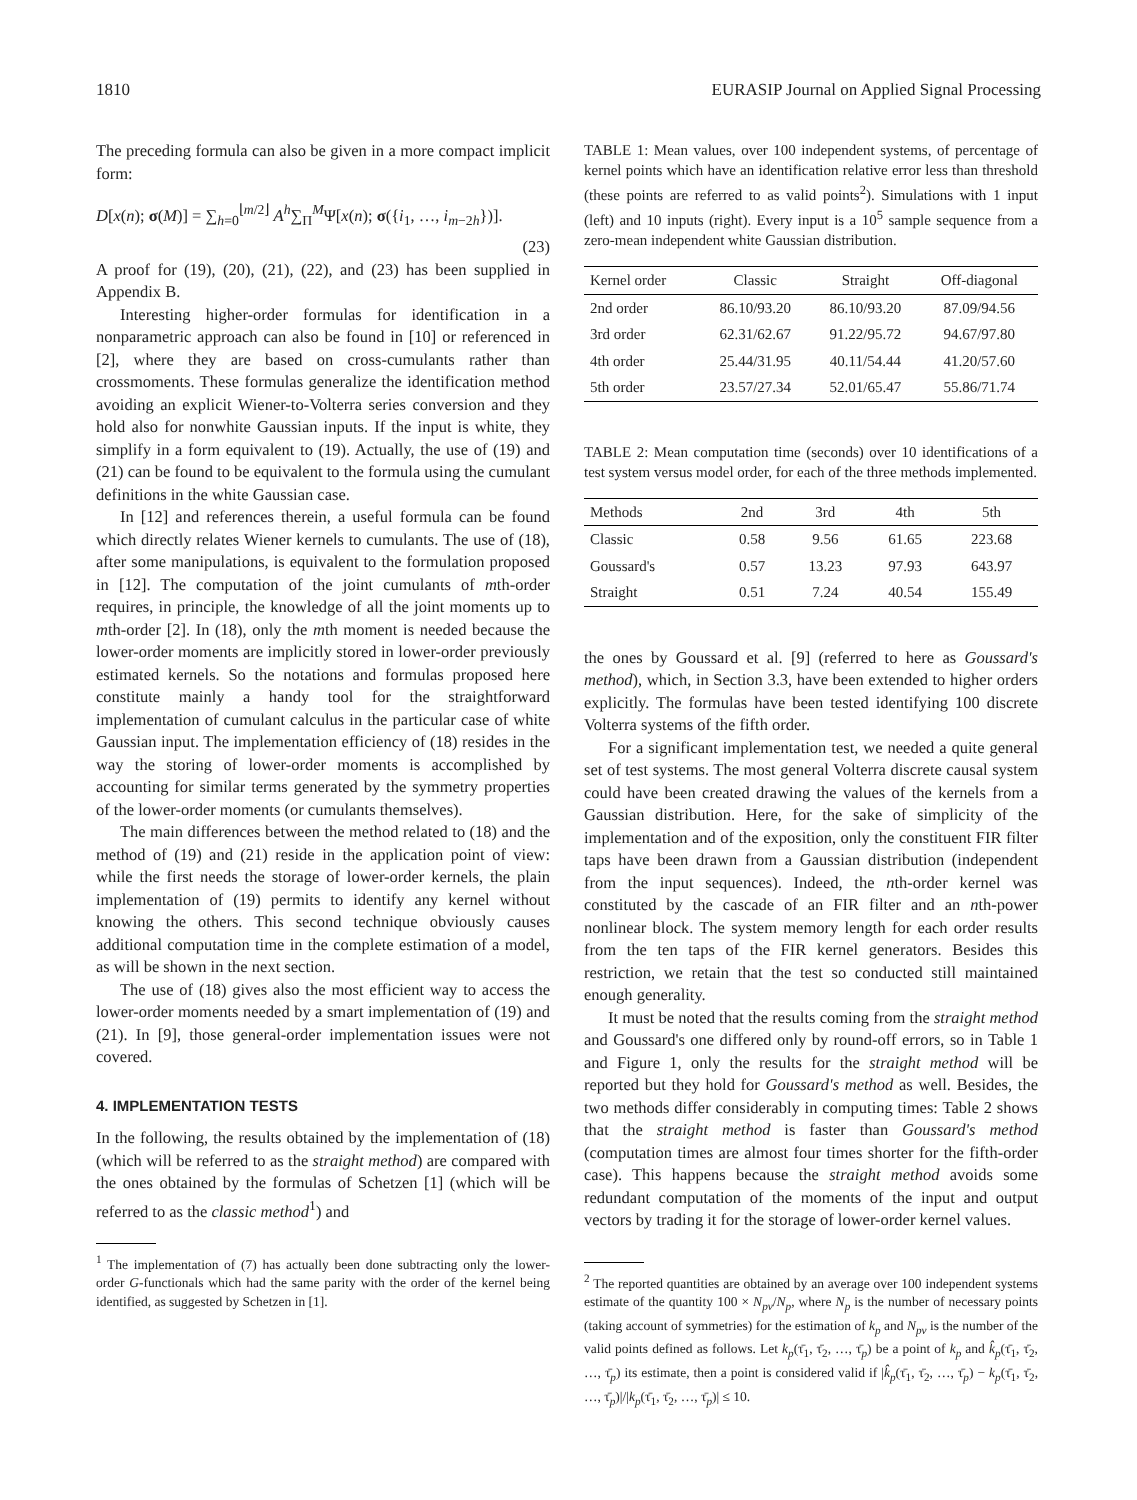1810 EURASIP Journal on Applied Signal Processing
The preceding formula can also be given in a more compact implicit form:
D[x(n); σ(M)] = ∑<sub>h=0</sub><sup>⌊m/2⌋</sup> A<sup>h</sup>∑<sub>Π</sub><sup>M</sup>Ψ[x(n); σ({i<sub>1</sub>, …, i<sub>m−2h</sub>})].
(23)
A proof for (19), (20), (21), (22), and (23) has been supplied in Appendix B.
Interesting higher-order formulas for identification in a nonparametric approach can also be found in [10] or referenced in [2], where they are based on cross-cumulants rather than crossmoments. These formulas generalize the identification method avoiding an explicit Wiener-to-Volterra series conversion and they hold also for nonwhite Gaussian inputs. If the input is white, they simplify in a form equivalent to (19). Actually, the use of (19) and (21) can be found to be equivalent to the formula using the cumulant definitions in the white Gaussian case.
In [12] and references therein, a useful formula can be found which directly relates Wiener kernels to cumulants. The use of (18), after some manipulations, is equivalent to the formulation proposed in [12]. The computation of the joint cumulants of mth-order requires, in principle, the knowledge of all the joint moments up to mth-order [2]. In (18), only the mth moment is needed because the lower-order moments are implicitly stored in lower-order previously estimated kernels. So the notations and formulas proposed here constitute mainly a handy tool for the straightforward implementation of cumulant calculus in the particular case of white Gaussian input. The implementation efficiency of (18) resides in the way the storing of lower-order moments is accomplished by accounting for similar terms generated by the symmetry properties of the lower-order moments (or cumulants themselves).
The main differences between the method related to (18) and the method of (19) and (21) reside in the application point of view: while the first needs the storage of lower-order kernels, the plain implementation of (19) permits to identify any kernel without knowing the others. This second technique obviously causes additional computation time in the complete estimation of a model, as will be shown in the next section.
The use of (18) gives also the most efficient way to access the lower-order moments needed by a smart implementation of (19) and (21). In [9], those general-order implementation issues were not covered.
4. IMPLEMENTATION TESTS
In the following, the results obtained by the implementation of (18) (which will be referred to as the straight method) are compared with the ones obtained by the formulas of Schetzen [1] (which will be referred to as the classic method<sup>1</sup>) and
<sup>1</sup> The implementation of (7) has actually been done subtracting only the lower-order G-functionals which had the same parity with the order of the kernel being identified, as suggested by Schetzen in [1].
TABLE 1: Mean values, over 100 independent systems, of percentage of kernel points which have an identification relative error less than threshold (these points are referred to as valid points<sup>2</sup>). Simulations with 1 input (left) and 10 inputs (right). Every input is a 10<sup>5</sup> sample sequence from a zero-mean independent white Gaussian distribution.
| Kernel order | Classic | Straight | Off-diagonal |
| --- | --- | --- | --- |
| 2nd order | 86.10/93.20 | 86.10/93.20 | 87.09/94.56 |
| 3rd order | 62.31/62.67 | 91.22/95.72 | 94.67/97.80 |
| 4th order | 25.44/31.95 | 40.11/54.44 | 41.20/57.60 |
| 5th order | 23.57/27.34 | 52.01/65.47 | 55.86/71.74 |
TABLE 2: Mean computation time (seconds) over 10 identifications of a test system versus model order, for each of the three methods implemented.
| Methods | 2nd | 3rd | 4th | 5th |
| --- | --- | --- | --- | --- |
| Classic | 0.58 | 9.56 | 61.65 | 223.68 |
| Goussard's | 0.57 | 13.23 | 97.93 | 643.97 |
| Straight | 0.51 | 7.24 | 40.54 | 155.49 |
the ones by Goussard et al. [9] (referred to here as Goussard's method), which, in Section 3.3, have been extended to higher orders explicitly. The formulas have been tested identifying 100 discrete Volterra systems of the fifth order.
For a significant implementation test, we needed a quite general set of test systems. The most general Volterra discrete causal system could have been created drawing the values of the kernels from a Gaussian distribution. Here, for the sake of simplicity of the implementation and of the exposition, only the constituent FIR filter taps have been drawn from a Gaussian distribution (independent from the input sequences). Indeed, the nth-order kernel was constituted by the cascade of an FIR filter and an nth-power nonlinear block. The system memory length for each order results from the ten taps of the FIR kernel generators. Besides this restriction, we retain that the test so conducted still maintained enough generality.
It must be noted that the results coming from the straight method and Goussard's one differed only by round-off errors, so in Table 1 and Figure 1, only the results for the straight method will be reported but they hold for Goussard's method as well. Besides, the two methods differ considerably in computing times: Table 2 shows that the straight method is faster than Goussard's method (computation times are almost four times shorter for the fifth-order case). This happens because the straight method avoids some redundant computation of the moments of the input and output vectors by trading it for the storage of lower-order kernel values.
<sup>2</sup> The reported quantities are obtained by an average over 100 independent systems estimate of the quantity 100 × N<sub>pv</sub>/N<sub>p</sub>, where N<sub>p</sub> is the number of necessary points (taking account of symmetries) for the estimation of k<sub>p</sub> and N<sub>pv</sub> is the number of the valid points defined as follows. Let k<sub>p</sub>(τ̄<sub>1</sub>, τ̄<sub>2</sub>, …, τ̄<sub>p</sub>) be a point of k<sub>p</sub> and k̂<sub>p</sub>(τ̄<sub>1</sub>, τ̄<sub>2</sub>, …, τ̄<sub>p</sub>) its estimate, then a point is considered valid if |k̂<sub>p</sub>(τ̄<sub>1</sub>, τ̄<sub>2</sub>, …, τ̄<sub>p</sub>) − k<sub>p</sub>(τ̄<sub>1</sub>, τ̄<sub>2</sub>, …, τ̄<sub>p</sub>)|/|k<sub>p</sub>(τ̄<sub>1</sub>, τ̄<sub>2</sub>, …, τ̄<sub>p</sub>)| ≤ 10.